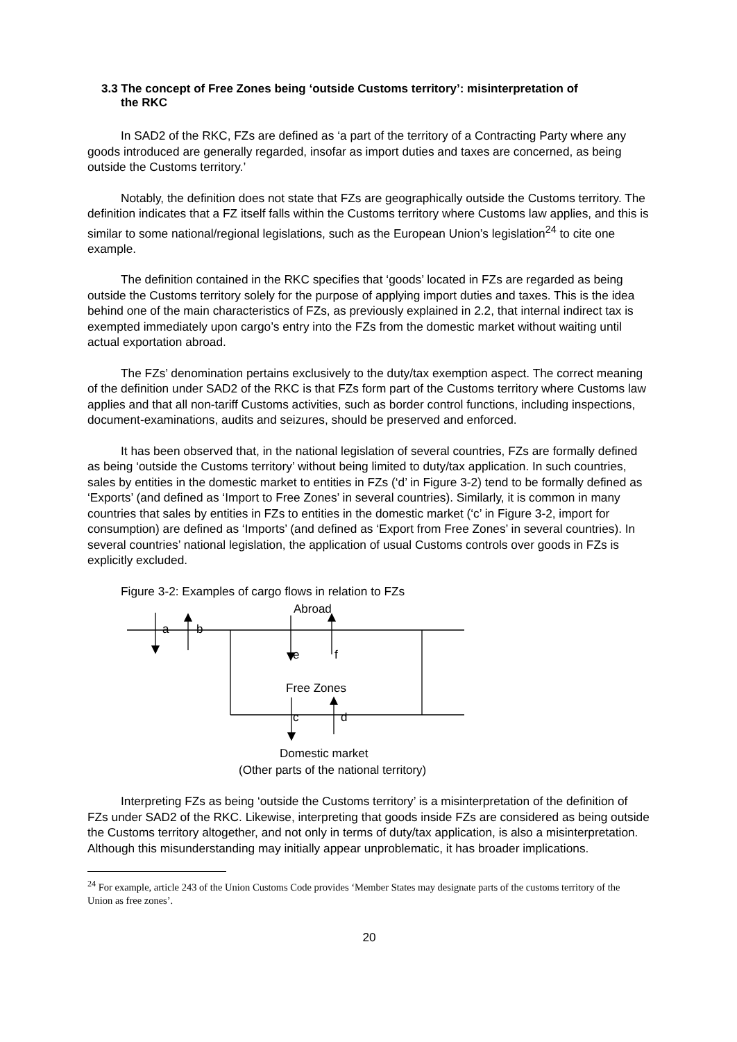3.3 The concept of Free Zones being ‘outside Customs territory’: misinterpretation of
the RKC
In SAD2 of the RKC, FZs are defined as ‘a part of the territory of a Contracting Party where any goods introduced are generally regarded, insofar as import duties and taxes are concerned, as being outside the Customs territory.’
Notably, the definition does not state that FZs are geographically outside the Customs territory. The definition indicates that a FZ itself falls within the Customs territory where Customs law applies, and this is similar to some national/regional legislations, such as the European Union’s legislation<sup>24</sup> to cite one example.
The definition contained in the RKC specifies that ‘goods’ located in FZs are regarded as being outside the Customs territory solely for the purpose of applying import duties and taxes. This is the idea behind one of the main characteristics of FZs, as previously explained in 2.2, that internal indirect tax is exempted immediately upon cargo’s entry into the FZs from the domestic market without waiting until actual exportation abroad.
The FZs’ denomination pertains exclusively to the duty/tax exemption aspect. The correct meaning of the definition under SAD2 of the RKC is that FZs form part of the Customs territory where Customs law applies and that all non-tariff Customs activities, such as border control functions, including inspections, document-examinations, audits and seizures, should be preserved and enforced.
It has been observed that, in the national legislation of several countries, FZs are formally defined as being ‘outside the Customs territory’ without being limited to duty/tax application. In such countries, sales by entities in the domestic market to entities in FZs (‘d’ in Figure 3-2) tend to be formally defined as ‘Exports’ (and defined as ‘Import to Free Zones’ in several countries). Similarly, it is common in many countries that sales by entities in FZs to entities in the domestic market (‘c’ in Figure 3-2, import for consumption) are defined as ‘Imports’ (and defined as ‘Export from Free Zones’ in several countries). In several countries’ national legislation, the application of usual Customs controls over goods in FZs is explicitly excluded.
Figure 3-2: Examples of cargo flows in relation to FZs
Abroad
a b
e f
Free Zones
c d
Domestic market
(Other parts of the national territory)
Interpreting FZs as being ‘outside the Customs territory’ is a misinterpretation of the definition of FZs under SAD2 of the RKC. Likewise, interpreting that goods inside FZs are considered as being outside the Customs territory altogether, and not only in terms of duty/tax application, is also a misinterpretation. Although this misunderstanding may initially appear unproblematic, it has broader implications.
<sup>24</sup> For example, article 243 of the Union Customs Code provides ‘Member States may designate parts of the customs territory of the Union as free zones’.
20